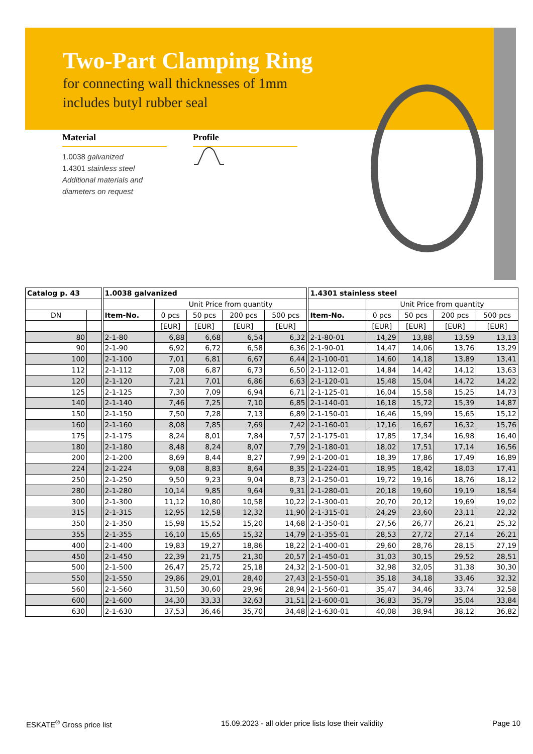Two-Part Clamping Ring
for connecting wall thicknesses of 1mm
includes butyl rubber seal
Material
1.0038 galvanized
1.4301 stainless steel
Additional materials and
diameters on request
Profile
| Catalog p. 43 | | 1.0038 galvanized | | | | | 1.4301 stainless steel | | | | |
| --- | --- | --- | --- | --- | --- | --- | --- | --- | --- | --- | --- |
| | | | Unit Price from quantity | | | | | Unit Price from quantity | | | |
| DN | | Item-No. | 0 pcs | 50 pcs | 200 pcs | 500 pcs | Item-No. | 0 pcs | 50 pcs | 200 pcs | 500 pcs |
| | | | [EUR] | [EUR] | [EUR] | [EUR] | | [EUR] | [EUR] | [EUR] | [EUR] |
| 80 | | 2-1-80 | 6,88 | 6,68 | 6,54 | 6,32 | 2-1-80-01 | 14,29 | 13,88 | 13,59 | 13,13 |
| 90 | | 2-1-90 | 6,92 | 6,72 | 6,58 | 6,36 | 2-1-90-01 | 14,47 | 14,06 | 13,76 | 13,29 |
| 100 | | 2-1-100 | 7,01 | 6,81 | 6,67 | 6,44 | 2-1-100-01 | 14,60 | 14,18 | 13,89 | 13,41 |
| 112 | | 2-1-112 | 7,08 | 6,87 | 6,73 | 6,50 | 2-1-112-01 | 14,84 | 14,42 | 14,12 | 13,63 |
| 120 | | 2-1-120 | 7,21 | 7,01 | 6,86 | 6,63 | 2-1-120-01 | 15,48 | 15,04 | 14,72 | 14,22 |
| 125 | | 2-1-125 | 7,30 | 7,09 | 6,94 | 6,71 | 2-1-125-01 | 16,04 | 15,58 | 15,25 | 14,73 |
| 140 | | 2-1-140 | 7,46 | 7,25 | 7,10 | 6,85 | 2-1-140-01 | 16,18 | 15,72 | 15,39 | 14,87 |
| 150 | | 2-1-150 | 7,50 | 7,28 | 7,13 | 6,89 | 2-1-150-01 | 16,46 | 15,99 | 15,65 | 15,12 |
| 160 | | 2-1-160 | 8,08 | 7,85 | 7,69 | 7,42 | 2-1-160-01 | 17,16 | 16,67 | 16,32 | 15,76 |
| 175 | | 2-1-175 | 8,24 | 8,01 | 7,84 | 7,57 | 2-1-175-01 | 17,85 | 17,34 | 16,98 | 16,40 |
| 180 | | 2-1-180 | 8,48 | 8,24 | 8,07 | 7,79 | 2-1-180-01 | 18,02 | 17,51 | 17,14 | 16,56 |
| 200 | | 2-1-200 | 8,69 | 8,44 | 8,27 | 7,99 | 2-1-200-01 | 18,39 | 17,86 | 17,49 | 16,89 |
| 224 | | 2-1-224 | 9,08 | 8,83 | 8,64 | 8,35 | 2-1-224-01 | 18,95 | 18,42 | 18,03 | 17,41 |
| 250 | | 2-1-250 | 9,50 | 9,23 | 9,04 | 8,73 | 2-1-250-01 | 19,72 | 19,16 | 18,76 | 18,12 |
| 280 | | 2-1-280 | 10,14 | 9,85 | 9,64 | 9,31 | 2-1-280-01 | 20,18 | 19,60 | 19,19 | 18,54 |
| 300 | | 2-1-300 | 11,12 | 10,80 | 10,58 | 10,22 | 2-1-300-01 | 20,70 | 20,12 | 19,69 | 19,02 |
| 315 | | 2-1-315 | 12,95 | 12,58 | 12,32 | 11,90 | 2-1-315-01 | 24,29 | 23,60 | 23,11 | 22,32 |
| 350 | | 2-1-350 | 15,98 | 15,52 | 15,20 | 14,68 | 2-1-350-01 | 27,56 | 26,77 | 26,21 | 25,32 |
| 355 | | 2-1-355 | 16,10 | 15,65 | 15,32 | 14,79 | 2-1-355-01 | 28,53 | 27,72 | 27,14 | 26,21 |
| 400 | | 2-1-400 | 19,83 | 19,27 | 18,86 | 18,22 | 2-1-400-01 | 29,60 | 28,76 | 28,15 | 27,19 |
| 450 | | 2-1-450 | 22,39 | 21,75 | 21,30 | 20,57 | 2-1-450-01 | 31,03 | 30,15 | 29,52 | 28,51 |
| 500 | | 2-1-500 | 26,47 | 25,72 | 25,18 | 24,32 | 2-1-500-01 | 32,98 | 32,05 | 31,38 | 30,30 |
| 550 | | 2-1-550 | 29,86 | 29,01 | 28,40 | 27,43 | 2-1-550-01 | 35,18 | 34,18 | 33,46 | 32,32 |
| 560 | | 2-1-560 | 31,50 | 30,60 | 29,96 | 28,94 | 2-1-560-01 | 35,47 | 34,46 | 33,74 | 32,58 |
| 600 | | 2-1-600 | 34,30 | 33,33 | 32,63 | 31,51 | 2-1-600-01 | 36,83 | 35,79 | 35,04 | 33,84 |
| 630 | | 2-1-630 | 37,53 | 36,46 | 35,70 | 34,48 | 2-1-630-01 | 40,08 | 38,94 | 38,12 | 36,82 |
ESKATE<sup>®</sup> Gross price list 15.09.2023 - all older price lists lose their validity Page 10